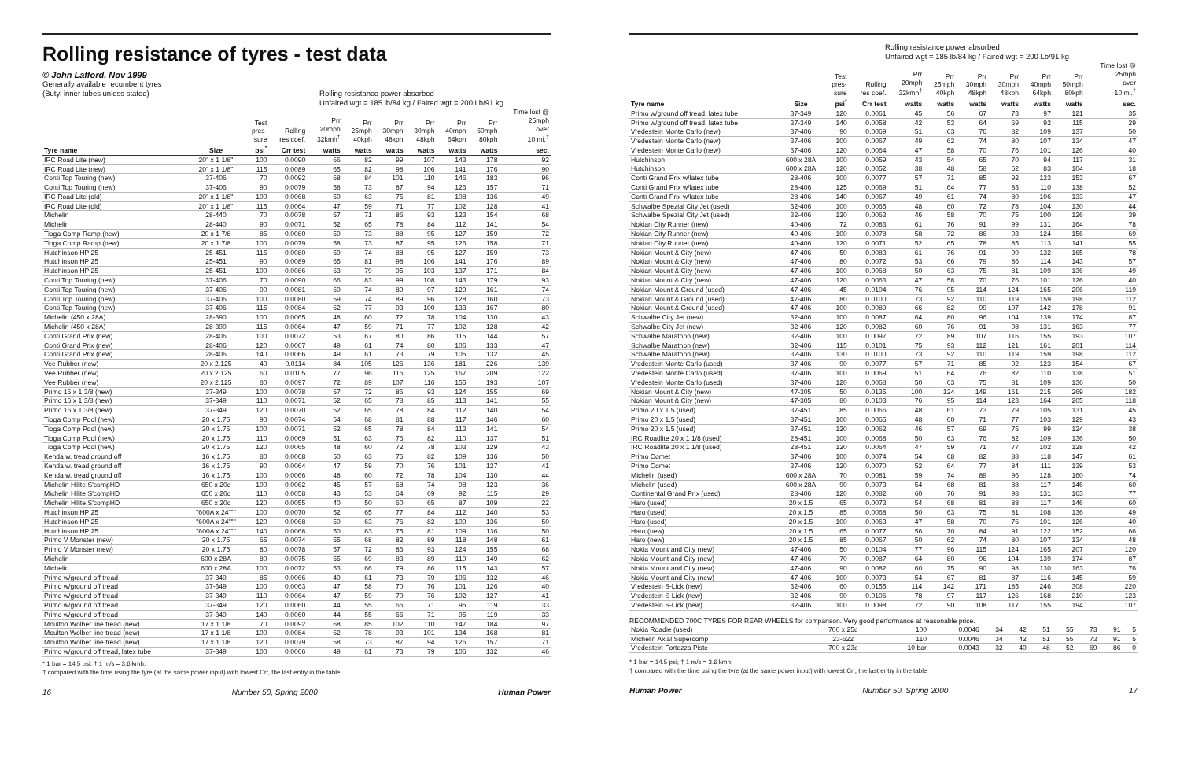Rolling resistance of tyres - test data
© John Lafford, Nov 1999
Generally available recumbent tyres
(Butyl inner tubes unless stated)
Rolling resistance power absorbed
Unfaired wgt = 185 lb/84 kg / Faired wgt = 200 Lb/91 kg
| | | Test pres- sure | Rolling res coef. | Prr 20mph 32kmh<sup>†</sup> | Prr 25mph 40kph | Prr 30mph 48kph | Prr 30mph 48kph | Prr 40mph 64kph | Prr 50mph 80kph | Time lost @ 25mph over 10 mi.<sup>†</sup> |
| --- | --- | --- | --- | --- | --- | --- | --- | --- | --- | --- |
| Tyre name | Size | psi<sup>*</sup> | Crr test | watts | watts | watts | watts | watts | watts | sec. |
| IRC Road Lite (new) | 20" x 1 1/8" | 100 | 0.0090 | 66 | 82 | 99 | 107 | 143 | 178 | 92 |
| IRC Road Lite (new) | 20" x 1 1/8" | 115 | 0.0089 | 65 | 82 | 98 | 106 | 141 | 176 | 90 |
| Conti Top Touring (new) | 37-406 | 70 | 0.0092 | 68 | 84 | 101 | 110 | 146 | 183 | 96 |
| Conti Top Touring (new) | 37-406 | 90 | 0.0079 | 58 | 73 | 87 | 94 | 126 | 157 | 71 |
| IRC Road Lite (old) | 20" x 1 1/8" | 100 | 0.0068 | 50 | 63 | 75 | 81 | 108 | 136 | 49 |
| IRC Road Lite (old) | 20" x 1 1/8" | 115 | 0.0064 | 47 | 59 | 71 | 77 | 102 | 128 | 41 |
| Michelin | 28-440 | 70 | 0.0078 | 57 | 71 | 86 | 93 | 123 | 154 | 68 |
| Michelin | 28-440 | 90 | 0.0071 | 52 | 65 | 78 | 84 | 112 | 141 | 54 |
| Tioga Comp Ramp (new) | 20 x 1 7/8 | 85 | 0.0080 | 59 | 73 | 88 | 95 | 127 | 159 | 72 |
| Tioga Comp Ramp (new) | 20 x 1 7/8 | 100 | 0.0079 | 58 | 73 | 87 | 95 | 126 | 158 | 71 |
| Hutchinson HP 25 | 25-451 | 115 | 0.0080 | 59 | 74 | 88 | 95 | 127 | 159 | 73 |
| Hutchinson HP 25 | 25-451 | 90 | 0.0089 | 65 | 81 | 98 | 106 | 141 | 176 | 89 |
| Hutchinson HP 25 | 25-451 | 100 | 0.0086 | 63 | 79 | 95 | 103 | 137 | 171 | 84 |
| Conti Top Touring (new) | 37-406 | 70 | 0.0090 | 66 | 83 | 99 | 108 | 143 | 179 | 93 |
| Conti Top Touring (new) | 37-406 | 90 | 0.0081 | 60 | 74 | 89 | 97 | 129 | 161 | 74 |
| Conti Top Touring (new) | 37-406 | 100 | 0.0080 | 59 | 74 | 89 | 96 | 128 | 160 | 73 |
| Conti Top Touring (new) | 37-406 | 115 | 0.0084 | 62 | 77 | 93 | 100 | 133 | 167 | 80 |
| Michelin (450 x 28A) | 28-390 | 100 | 0.0065 | 48 | 60 | 72 | 78 | 104 | 130 | 43 |
| Michelin (450 x 28A) | 28-390 | 115 | 0.0064 | 47 | 59 | 71 | 77 | 102 | 128 | 42 |
| Conti Grand Prix (new) | 28-406 | 100 | 0.0072 | 53 | 67 | 80 | 86 | 115 | 144 | 57 |
| Conti Grand Prix (new) | 28-406 | 120 | 0.0067 | 49 | 61 | 74 | 80 | 106 | 133 | 47 |
| Conti Grand Prix (new) | 28-406 | 140 | 0.0066 | 49 | 61 | 73 | 79 | 105 | 132 | 45 |
| Vee Rubber (new) | 20 x 2.125 | 40 | 0.0114 | 84 | 105 | 126 | 136 | 181 | 226 | 139 |
| Vee Rubber (new) | 20 x 2.125 | 60 | 0.0105 | 77 | 96 | 116 | 125 | 167 | 209 | 122 |
| Vee Rubber (new) | 20 x 2.125 | 80 | 0.0097 | 72 | 89 | 107 | 116 | 155 | 193 | 107 |
| Primo 16 x 1 3/8 (new) | 37-349 | 100 | 0.0078 | 57 | 72 | 86 | 93 | 124 | 155 | 69 |
| Primo 16 x 1 3/8 (new) | 37-349 | 110 | 0.0071 | 52 | 65 | 78 | 85 | 113 | 141 | 55 |
| Primo 16 x 1 3/8 (new) | 37-349 | 120 | 0.0070 | 52 | 65 | 78 | 84 | 112 | 140 | 54 |
| Tioga Comp Pool (new) | 20 x 1.75 | 90 | 0.0074 | 54 | 68 | 81 | 88 | 117 | 146 | 60 |
| Tioga Comp Pool (new) | 20 x 1.75 | 100 | 0.0071 | 52 | 65 | 78 | 84 | 113 | 141 | 54 |
| Tioga Comp Pool (new) | 20 x 1.75 | 110 | 0.0069 | 51 | 63 | 76 | 82 | 110 | 137 | 51 |
| Tioga Comp Pool (new) | 20 x 1.75 | 120 | 0.0065 | 48 | 60 | 72 | 78 | 103 | 129 | 43 |
| Kenda w. tread ground off | 16 x 1.75 | 80 | 0.0068 | 50 | 63 | 76 | 82 | 109 | 136 | 50 |
| Kenda w. tread ground off | 16 x 1.75 | 90 | 0.0064 | 47 | 59 | 70 | 76 | 101 | 127 | 41 |
| Kenda w. tread ground off | 16 x 1.75 | 100 | 0.0066 | 48 | 60 | 72 | 78 | 104 | 130 | 44 |
| Michelin Hilite S'compHD | 650 x 20c | 100 | 0.0062 | 45 | 57 | 68 | 74 | 98 | 123 | 36 |
| Michelin Hilite S'compHD | 650 x 20c | 110 | 0.0058 | 43 | 53 | 64 | 69 | 92 | 115 | 29 |
| Michelin Hilite S'compHD | 650 x 20c | 120 | 0.0055 | 40 | 50 | 60 | 65 | 87 | 109 | 22 |
| Hutchinson HP 25 | "600A x 24""" | 100 | 0.0070 | 52 | 65 | 77 | 84 | 112 | 140 | 53 |
| Hutchinson HP 25 | "600A x 24""" | 120 | 0.0068 | 50 | 63 | 76 | 82 | 109 | 136 | 50 |
| Hutchinson HP 25 | "600A x 24""" | 140 | 0.0068 | 50 | 63 | 75 | 81 | 109 | 136 | 50 |
| Primo V Monster (new) | 20 x 1.75 | 65 | 0.0074 | 55 | 68 | 82 | 89 | 118 | 148 | 61 |
| Primo V Monster (new) | 20 x 1.75 | 80 | 0.0078 | 57 | 72 | 86 | 93 | 124 | 155 | 68 |
| Michelin | 600 x 28A | 80 | 0.0075 | 55 | 69 | 83 | 89 | 119 | 149 | 62 |
| Michelin | 600 x 28A | 100 | 0.0072 | 53 | 66 | 79 | 86 | 115 | 143 | 57 |
| Primo w/ground off tread | 37-349 | 85 | 0.0066 | 49 | 61 | 73 | 79 | 106 | 132 | 46 |
| Primo w/ground off tread | 37-349 | 100 | 0.0063 | 47 | 58 | 70 | 76 | 101 | 126 | 40 |
| Primo w/ground off tread | 37-349 | 110 | 0.0064 | 47 | 59 | 70 | 76 | 102 | 127 | 41 |
| Primo w/ground off tread | 37-349 | 120 | 0.0060 | 44 | 55 | 66 | 71 | 95 | 119 | 33 |
| Primo w/ground off tread | 37-349 | 140 | 0.0060 | 44 | 55 | 66 | 71 | 95 | 119 | 33 |
| Moulton Wolber line tread (new) | 17 x 1 1/8 | 70 | 0.0092 | 68 | 85 | 102 | 110 | 147 | 184 | 97 |
| Moulton Wolber line tread (new) | 17 x 1 1/8 | 100 | 0.0084 | 62 | 78 | 93 | 101 | 134 | 168 | 81 |
| Moulton Wolber line tread (new) | 17 x 1 1/8 | 120 | 0.0079 | 58 | 73 | 87 | 94 | 126 | 157 | 71 |
| Primo w/ground off tread, latex tube | 37-349 | 100 | 0.0066 | 49 | 61 | 73 | 79 | 106 | 132 | 46 |
* 1 bar = 14.5 psi; † 1 m/s = 3.6 kmh;
† compared with the time using the tyre (at the same power input) with lowest Crr, the last entry in the table
16 Number 50, Spring 2000 Human Power
Rolling resistance power absorbed
Unfaired wgt = 185 lb/84 kg / Faired wgt = 200 Lb/91 kg
| | | Test pres- sure | Rolling res coef. | Prr 20mph 32kmh<sup>†</sup> | Prr 25mph 40kph | Prr 30mph 48kph | Prr 30mph 48kph | Prr 40mph 64kph | Prr 50mph 80kph | Time lost @ 25mph over 10 mi.<sup>†</sup> |
| --- | --- | --- | --- | --- | --- | --- | --- | --- | --- | --- |
| Tyre name | Size | psi<sup>*</sup> | Crr test | watts | watts | watts | watts | watts | watts | sec. |
| Primo w/ground off tread, latex tube | 37-349 | 120 | 0.0061 | 45 | 56 | 67 | 73 | 97 | 121 | 35 |
| Primo w/ground off tread, latex tube | 37-349 | 140 | 0.0058 | 42 | 53 | 64 | 69 | 92 | 115 | 29 |
| Vredestein Monte Carlo (new) | 37-406 | 90 | 0.0069 | 51 | 63 | 76 | 82 | 109 | 137 | 50 |
| Vredestein Monte Carlo (new) | 37-406 | 100 | 0.0067 | 49 | 62 | 74 | 80 | 107 | 134 | 47 |
| Vredestein Monte Carlo (new) | 37-406 | 120 | 0.0064 | 47 | 58 | 70 | 76 | 101 | 126 | 40 |
| Hutchinson | 600 x 28A | 100 | 0.0059 | 43 | 54 | 65 | 70 | 94 | 117 | 31 |
| Hutchinson | 600 x 28A | 120 | 0.0052 | 38 | 48 | 58 | 62 | 83 | 104 | 18 |
| Conti Grand Prix w/latex tube | 28-406 | 100 | 0.0077 | 57 | 71 | 85 | 92 | 123 | 153 | 67 |
| Conti Grand Prix w/latex tube | 28-406 | 125 | 0.0069 | 51 | 64 | 77 | 83 | 110 | 138 | 52 |
| Conti Grand Prix w/latex tube | 28-406 | 140 | 0.0067 | 49 | 61 | 74 | 80 | 106 | 133 | 47 |
| Schwalbe Spezial City Jet (used) | 32-406 | 100 | 0.0065 | 48 | 60 | 72 | 78 | 104 | 130 | 44 |
| Schwalbe Spezial City Jet (used) | 32-406 | 120 | 0.0063 | 46 | 58 | 70 | 75 | 100 | 126 | 39 |
| Nokian City Runner (new) | 40-406 | 72 | 0.0083 | 61 | 76 | 91 | 99 | 131 | 164 | 78 |
| Nokian City Runner (new) | 40-406 | 100 | 0.0078 | 58 | 72 | 86 | 93 | 124 | 156 | 69 |
| Nokian City Runner (new) | 40-406 | 120 | 0.0071 | 52 | 65 | 78 | 85 | 113 | 141 | 55 |
| Nokian Mount & City (new) | 47-406 | 50 | 0.0083 | 61 | 76 | 91 | 99 | 132 | 165 | 78 |
| Nokian Mount & City (new) | 47-406 | 80 | 0.0072 | 53 | 66 | 79 | 86 | 114 | 143 | 57 |
| Nokian Mount & City (new) | 47-406 | 100 | 0.0068 | 50 | 63 | 75 | 81 | 109 | 136 | 49 |
| Nokian Mount & City (new) | 47-406 | 120 | 0.0063 | 47 | 58 | 70 | 76 | 101 | 126 | 40 |
| Nokian Mount & Ground (used) | 47-406 | 45 | 0.0104 | 76 | 95 | 114 | 124 | 165 | 206 | 119 |
| Nokian Mount & Ground (used) | 47-406 | 80 | 0.0100 | 73 | 92 | 110 | 119 | 159 | 198 | 112 |
| Nokian Mount & Ground (used) | 47-406 | 100 | 0.0089 | 66 | 82 | 99 | 107 | 142 | 178 | 91 |
| Schwalbe City Jet (new) | 32-406 | 100 | 0.0087 | 64 | 80 | 96 | 104 | 139 | 174 | 87 |
| Schwalbe City Jet (new) | 32-406 | 120 | 0.0082 | 60 | 76 | 91 | 98 | 131 | 163 | 77 |
| Schwalbe Marathon (new) | 32-406 | 100 | 0.0097 | 72 | 89 | 107 | 116 | 155 | 193 | 107 |
| Schwalbe Marathon (new) | 32-406 | 115 | 0.0101 | 75 | 93 | 112 | 121 | 161 | 201 | 114 |
| Schwalbe Marathon (new) | 32-406 | 130 | 0.0100 | 73 | 92 | 110 | 119 | 159 | 198 | 112 |
| Vredestein Monte Carlo (used) | 37-406 | 90 | 0.0077 | 57 | 71 | 85 | 92 | 123 | 154 | 67 |
| Vredestein Monte Carlo (used) | 37-406 | 100 | 0.0069 | 51 | 64 | 76 | 82 | 110 | 138 | 51 |
| Vredestein Monte Carlo (used) | 37-406 | 120 | 0.0068 | 50 | 63 | 75 | 81 | 109 | 136 | 50 |
| Nokian Mount & City (new) | 47-305 | 50 | 0.0135 | 100 | 124 | 149 | 161 | 215 | 269 | 182 |
| Nokian Mount & City (new) | 47-305 | 80 | 0.0103 | 76 | 95 | 114 | 123 | 164 | 205 | 118 |
| Primo 20 x 1.5 (used) | 37-451 | 85 | 0.0066 | 48 | 61 | 73 | 79 | 105 | 131 | 45 |
| Primo 20 x 1.5 (used) | 37-451 | 100 | 0.0065 | 48 | 60 | 71 | 77 | 103 | 129 | 43 |
| Primo 20 x 1.5 (used) | 37-451 | 120 | 0.0062 | 46 | 57 | 69 | 75 | 99 | 124 | 38 |
| IRC Roadlite 20 x 1 1/8 (used) | 28-451 | 100 | 0.0068 | 50 | 63 | 76 | 82 | 109 | 136 | 50 |
| IRC Roadlite 20 x 1 1/8 (used) | 28-451 | 120 | 0.0064 | 47 | 59 | 71 | 77 | 102 | 128 | 42 |
| Primo Comet | 37-406 | 100 | 0.0074 | 54 | 68 | 82 | 88 | 118 | 147 | 61 |
| Primo Comet | 37-406 | 120 | 0.0070 | 52 | 64 | 77 | 84 | 111 | 139 | 53 |
| Michelin (used) | 600 x 28A | 70 | 0.0081 | 59 | 74 | 89 | 96 | 128 | 160 | 74 |
| Michelin (used) | 600 x 28A | 90 | 0.0073 | 54 | 68 | 81 | 88 | 117 | 146 | 60 |
| Continental Grand Prix (used) | 28-406 | 120 | 0.0082 | 60 | 76 | 91 | 98 | 131 | 163 | 77 |
| Haro (used) | 20 x 1.5 | 65 | 0.0073 | 54 | 68 | 81 | 88 | 117 | 146 | 60 |
| Haro (used) | 20 x 1.5 | 85 | 0.0068 | 50 | 63 | 75 | 81 | 108 | 136 | 49 |
| Haro (used) | 20 x 1.5 | 100 | 0.0063 | 47 | 58 | 70 | 76 | 101 | 126 | 40 |
| Haro (new) | 20 x 1.5 | 65 | 0.0077 | 56 | 70 | 84 | 91 | 122 | 152 | 66 |
| Haro (new) | 20 x 1.5 | 85 | 0.0067 | 50 | 62 | 74 | 80 | 107 | 134 | 48 |
| Nokia Mount and City (new) | 47-406 | 50 | 0.0104 | 77 | 96 | 115 | 124 | 165 | 207 | 120 |
| Nokia Mount and City (new) | 47-406 | 70 | 0.0087 | 64 | 80 | 96 | 104 | 139 | 174 | 87 |
| Nokia Mount and City (new) | 47-406 | 90 | 0.0082 | 60 | 75 | 90 | 98 | 130 | 163 | 76 |
| Nokia Mount and City (new) | 47-406 | 100 | 0.0073 | 54 | 67 | 81 | 87 | 116 | 145 | 59 |
| Vredestein S-Lick (new) | 32-406 | 60 | 0.0155 | 114 | 142 | 171 | 185 | 246 | 308 | 220 |
| Vredestein S-Lick (new) | 32-406 | 90 | 0.0106 | 78 | 97 | 117 | 126 | 168 | 210 | 123 |
| Vredestein S-Lick (new) | 32-406 | 100 | 0.0098 | 72 | 90 | 108 | 117 | 155 | 194 | 107 |
RECOMMENDED 700C TYRES FOR REAR WHEELS for comparison. Very good performance at reasonable price.
| Nokia Roadie (used) | 700 x 25c | 100 | 0.0046 | 34 | 42 | 51 | 55 | 73 | 91 | 5 |
| Michelin Axial Supercomp | 23-622 | 110 | 0.0046 | 34 | 42 | 51 | 55 | 73 | 91 | 5 |
| Vredestein Fortezza Piste | 700 x 23c | 10 bar | 0.0043 | 32 | 40 | 48 | 52 | 69 | 86 | 0 |
* 1 bar = 14.5 psi; † 1 m/s = 3.6 kmh;
† compared with the time using the tyre (at the same power input) with lowest Crr, the last entry in the table
Human Power Number 50, Spring 2000 17